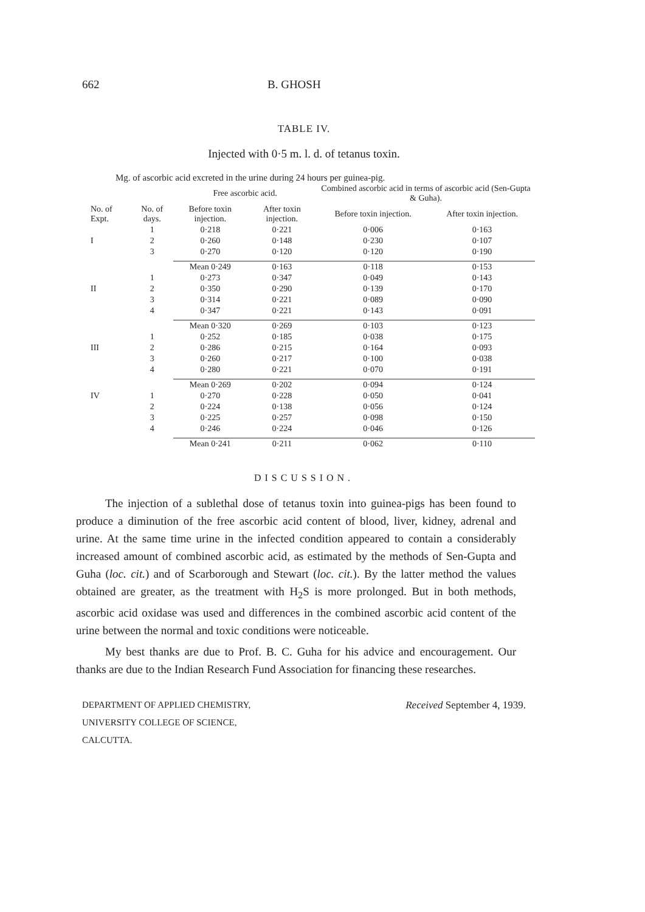662 B. GHOSH
TABLE IV.
Injected with 0·5 m. l. d. of tetanus toxin.
Mg. of ascorbic acid excreted in the urine during 24 hours per guinea-pig.
| | | Free ascorbic acid. | | Combined ascorbic acid in terms of ascorbic acid (Sen-Gupta & Guha). | |
| --- | --- | --- | --- | --- | --- |
| No. of Expt. | No. of days. | Before toxin injection. | After toxin injection. | Before toxin injection. | After toxin injection. |
| | 1 | 0·218 | 0·221 | 0·006 | 0·163 |
| I | 2 | 0·260 | 0·148 | 0·230 | 0·107 |
| | 3 | 0·270 | 0·120 | 0·120 | 0·190 |
| | | Mean 0·249 | 0·163 | 0·118 | 0·153 |
| | 1 | 0·273 | 0·347 | 0·049 | 0·143 |
| II | 2 | 0·350 | 0·290 | 0·139 | 0·170 |
| | 3 | 0·314 | 0·221 | 0·089 | 0·090 |
| | 4 | 0·347 | 0·221 | 0·143 | 0·091 |
| | | Mean 0·320 | 0·269 | 0·103 | 0·123 |
| | 1 | 0·252 | 0·185 | 0·038 | 0·175 |
| III | 2 | 0·286 | 0·215 | 0·164 | 0·093 |
| | 3 | 0·260 | 0·217 | 0·100 | 0·038 |
| | 4 | 0·280 | 0·221 | 0·070 | 0·191 |
| | | Mean 0·269 | 0·202 | 0·094 | 0·124 |
| IV | 1 | 0·270 | 0·228 | 0·050 | 0·041 |
| | 2 | 0·224 | 0·138 | 0·056 | 0·124 |
| | 3 | 0·225 | 0·257 | 0·098 | 0·150 |
| | 4 | 0·246 | 0·224 | 0·046 | 0·126 |
| | | Mean 0·241 | 0·211 | 0·062 | 0·110 |
DISCUSSION.
The injection of a sublethal dose of tetanus toxin into guinea-pigs has been found to produce a diminution of the free ascorbic acid content of blood, liver, kidney, adrenal and urine. At the same time urine in the infected condition appeared to contain a considerably increased amount of combined ascorbic acid, as estimated by the methods of Sen-Gupta and Guha (loc. cit.) and of Scarborough and Stewart (loc. cit.). By the latter method the values obtained are greater, as the treatment with H<sub>2</sub>S is more prolonged. But in both methods, ascorbic acid oxidase was used and differences in the combined ascorbic acid content of the urine between the normal and toxic conditions were noticeable.
My best thanks are due to Prof. B. C. Guha for his advice and encouragement. Our thanks are due to the Indian Research Fund Association for financing these researches.
DEPARTMENT OF APPLIED CHEMISTRY,
UNIVERSITY COLLEGE OF SCIENCE,
CALCUTTA.
Received September 4, 1939.